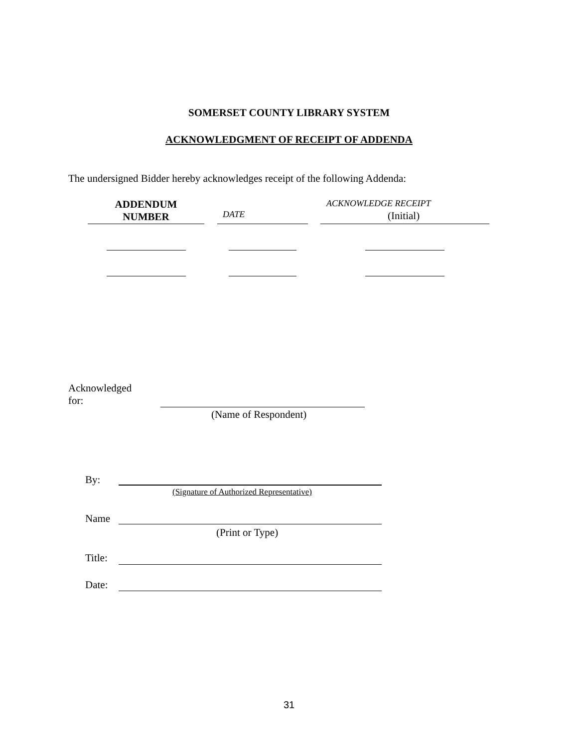SOMERSET COUNTY LIBRARY SYSTEM
ACKNOWLEDGMENT OF RECEIPT OF ADDENDA
The undersigned Bidder hereby acknowledges receipt of the following Addenda:
ADDENDUM
NUMBER
DATE
ACKNOWLEDGE RECEIPT
(Initial)
Acknowledged
for:
(Name of Respondent)
By:
(Signature of Authorized Representative)
Name
(Print or Type)
Title:
Date:
31